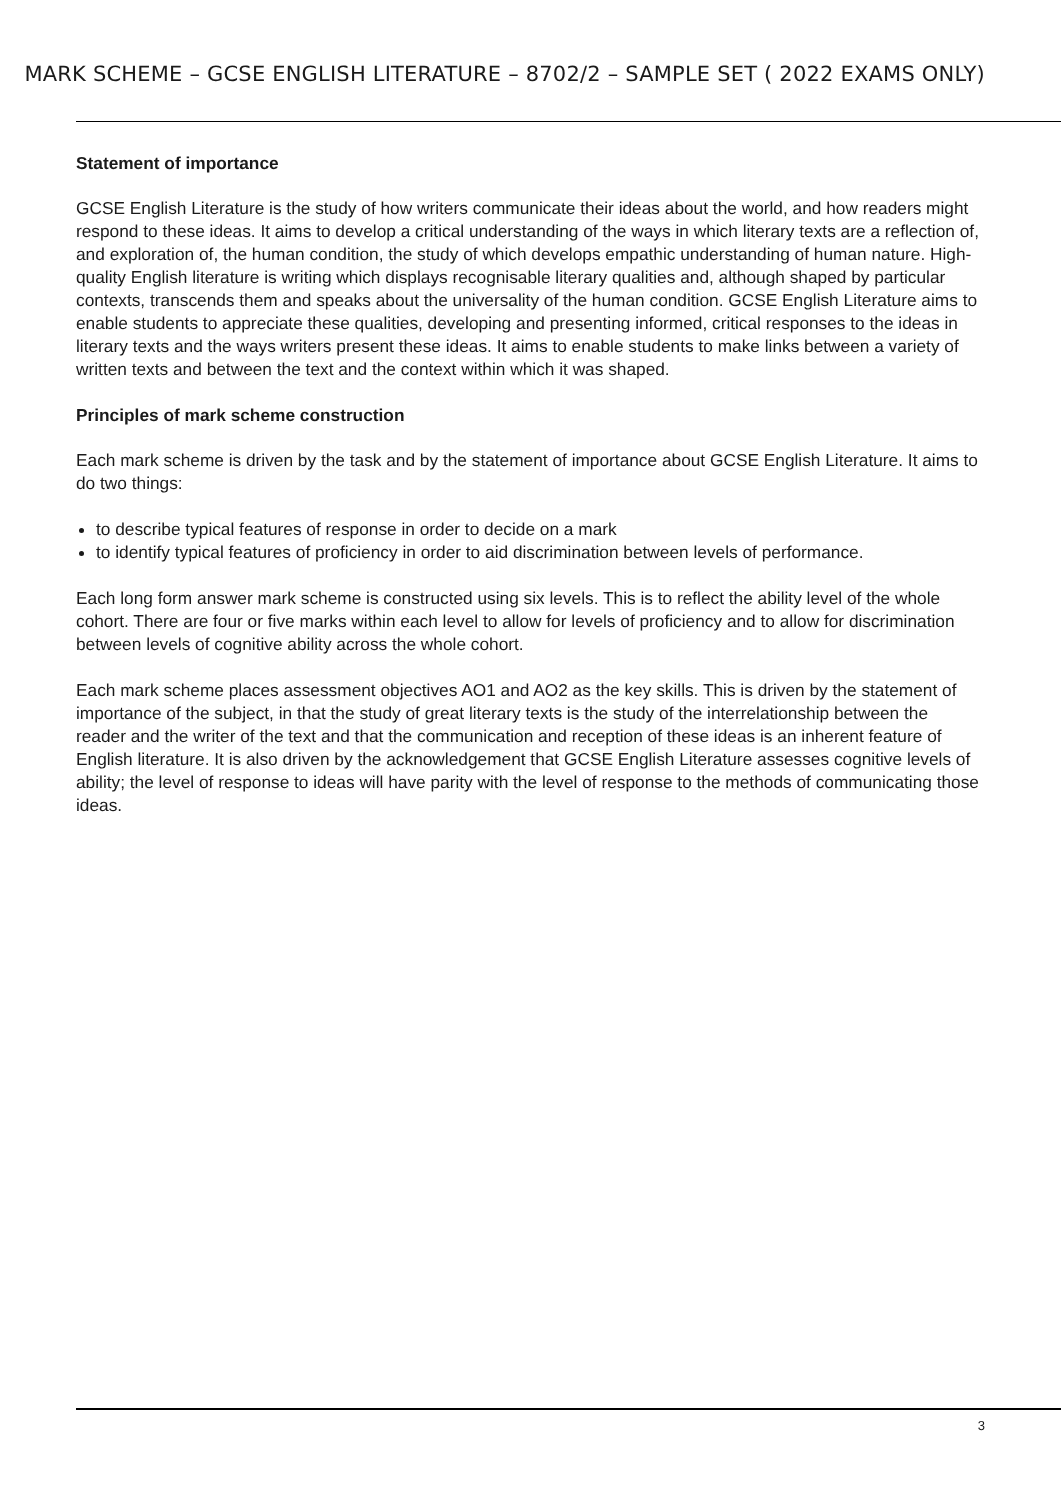MARK SCHEME – GCSE ENGLISH LITERATURE – 8702/2 – SAMPLE SET ( 2022 EXAMS ONLY)
Statement of importance
GCSE English Literature is the study of how writers communicate their ideas about the world, and how readers might respond to these ideas. It aims to develop a critical understanding of the ways in which literary texts are a reflection of, and exploration of, the human condition, the study of which develops empathic understanding of human nature. High-quality English literature is writing which displays recognisable literary qualities and, although shaped by particular contexts, transcends them and speaks about the universality of the human condition. GCSE English Literature aims to enable students to appreciate these qualities, developing and presenting informed, critical responses to the ideas in literary texts and the ways writers present these ideas. It aims to enable students to make links between a variety of written texts and between the text and the context within which it was shaped.
Principles of mark scheme construction
Each mark scheme is driven by the task and by the statement of importance about GCSE English Literature. It aims to do two things:
to describe typical features of response in order to decide on a mark
to identify typical features of proficiency in order to aid discrimination between levels of performance.
Each long form answer mark scheme is constructed using six levels. This is to reflect the ability level of the whole cohort. There are four or five marks within each level to allow for levels of proficiency and to allow for discrimination between levels of cognitive ability across the whole cohort.
Each mark scheme places assessment objectives AO1 and AO2 as the key skills. This is driven by the statement of importance of the subject, in that the study of great literary texts is the study of the interrelationship between the reader and the writer of the text and that the communication and reception of these ideas is an inherent feature of English literature. It is also driven by the acknowledgement that GCSE English Literature assesses cognitive levels of ability; the level of response to ideas will have parity with the level of response to the methods of communicating those ideas.
3